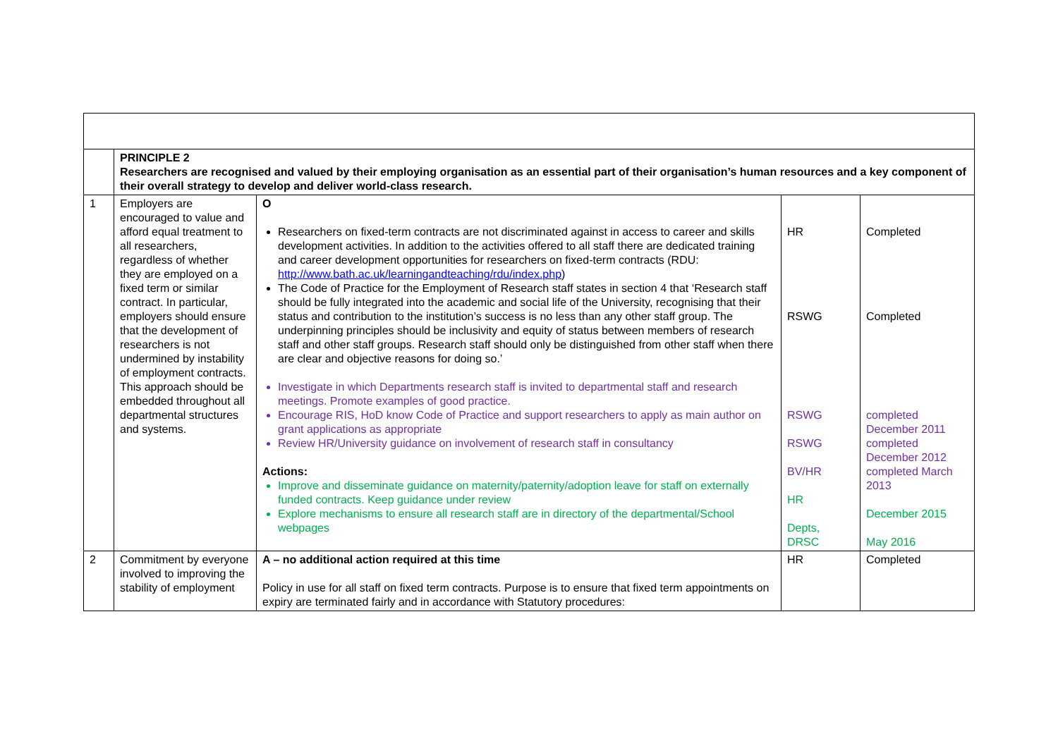| | PRINCIPLE 2 Researchers are recognised and valued by their employing organisation as an essential part of their organisation’s human resources and a key component of their overall strategy to develop and deliver world-class research. | | | |
| 1 | Employers are encouraged to value and afford equal treatment to all researchers, regardless of whether they are employed on a fixed term or similar contract. In particular, employers should ensure that the development of researchers is not undermined by instability of employment contracts. This approach should be embedded throughout all departmental structures and systems. | O Researchers on fixed-term contracts are not discriminated against in access to career and skills development activities. In addition to the activities offered to all staff there are dedicated training and career development opportunities for researchers on fixed-term contracts (RDU: http://www.bath.ac.uk/learningandteaching/rdu/index.php ) The Code of Practice for the Employment of Research staff states in section 4 that ‘Research staff should be fully integrated into the academic and social life of the University, recognising that their status and contribution to the institution’s success is no less than any other staff group. The underpinning principles should be inclusivity and equity of status between members of research staff and other staff groups. Research staff should only be distinguished from other staff when there are clear and objective reasons for doing so.’ Investigate in which Departments research staff is invited to departmental staff and research meetings. Promote examples of good practice. Encourage RIS, HoD know Code of Practice and support researchers to apply as main author on grant applications as appropriate Review HR/University guidance on involvement of research staff in consultancy Actions: Improve and disseminate guidance on maternity/paternity/adoption leave for staff on externally funded contracts. Keep guidance under review Explore mechanisms to ensure all research staff are in directory of the departmental/School webpages | HR RSWG RSWG RSWG BV/HR HR Depts, DRSC | Completed Completed completed December 2011 completed December 2012 completed March 2013 December 2015 May 2016 |
| 2 | Commitment by everyone involved to improving the stability of employment | A – no additional action required at this time Policy in use for all staff on fixed term contracts. Purpose is to ensure that fixed term appointments on expiry are terminated fairly and in accordance with Statutory procedures: | HR | Completed |